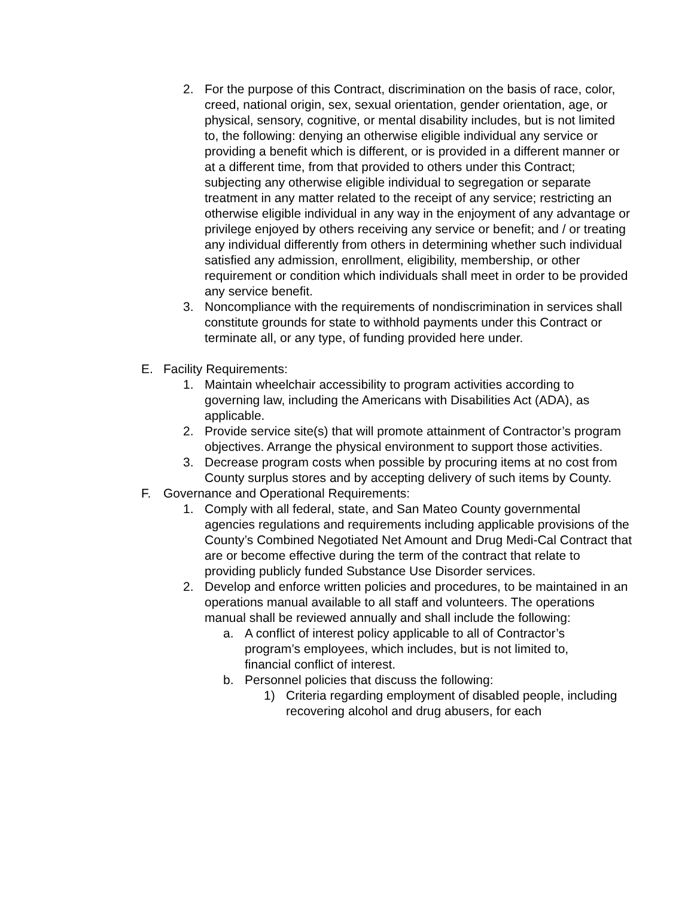2. For the purpose of this Contract, discrimination on the basis of race, color, creed, national origin, sex, sexual orientation, gender orientation, age, or physical, sensory, cognitive, or mental disability includes, but is not limited to, the following: denying an otherwise eligible individual any service or providing a benefit which is different, or is provided in a different manner or at a different time, from that provided to others under this Contract; subjecting any otherwise eligible individual to segregation or separate treatment in any matter related to the receipt of any service; restricting an otherwise eligible individual in any way in the enjoyment of any advantage or privilege enjoyed by others receiving any service or benefit; and / or treating any individual differently from others in determining whether such individual satisfied any admission, enrollment, eligibility, membership, or other requirement or condition which individuals shall meet in order to be provided any service benefit.
3. Noncompliance with the requirements of nondiscrimination in services shall constitute grounds for state to withhold payments under this Contract or terminate all, or any type, of funding provided here under.
E. Facility Requirements:
1. Maintain wheelchair accessibility to program activities according to governing law, including the Americans with Disabilities Act (ADA), as applicable.
2. Provide service site(s) that will promote attainment of Contractor’s program objectives. Arrange the physical environment to support those activities.
3. Decrease program costs when possible by procuring items at no cost from County surplus stores and by accepting delivery of such items by County.
F. Governance and Operational Requirements:
1. Comply with all federal, state, and San Mateo County governmental agencies regulations and requirements including applicable provisions of the County’s Combined Negotiated Net Amount and Drug Medi-Cal Contract that are or become effective during the term of the contract that relate to providing publicly funded Substance Use Disorder services.
2. Develop and enforce written policies and procedures, to be maintained in an operations manual available to all staff and volunteers. The operations manual shall be reviewed annually and shall include the following:
a. A conflict of interest policy applicable to all of Contractor’s program’s employees, which includes, but is not limited to, financial conflict of interest.
b. Personnel policies that discuss the following:
1) Criteria regarding employment of disabled people, including recovering alcohol and drug abusers, for each